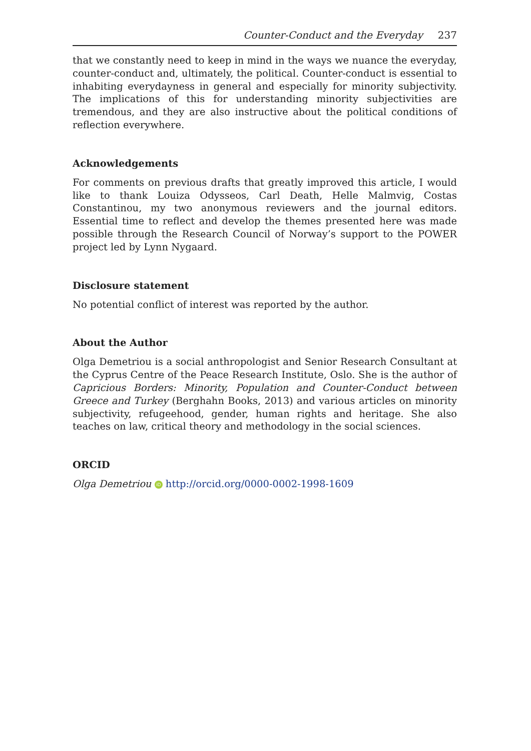Counter-Conduct and the Everyday 237
that we constantly need to keep in mind in the ways we nuance the everyday, counter-conduct and, ultimately, the political. Counter-conduct is essential to inhabiting everydayness in general and especially for minority subjectivity. The implications of this for understanding minority subjectivities are tremendous, and they are also instructive about the political conditions of reflection everywhere.
Acknowledgements
For comments on previous drafts that greatly improved this article, I would like to thank Louiza Odysseos, Carl Death, Helle Malmvig, Costas Constantinou, my two anonymous reviewers and the journal editors. Essential time to reflect and develop the themes presented here was made possible through the Research Council of Norway’s support to the POWER project led by Lynn Nygaard.
Disclosure statement
No potential conflict of interest was reported by the author.
About the Author
Olga Demetriou is a social anthropologist and Senior Research Consultant at the Cyprus Centre of the Peace Research Institute, Oslo. She is the author of Capricious Borders: Minority, Population and Counter-Conduct between Greece and Turkey (Berghahn Books, 2013) and various articles on minority subjectivity, refugeehood, gender, human rights and heritage. She also teaches on law, critical theory and methodology in the social sciences.
ORCID
Olga Demetriou iD http://orcid.org/0000-0002-1998-1609